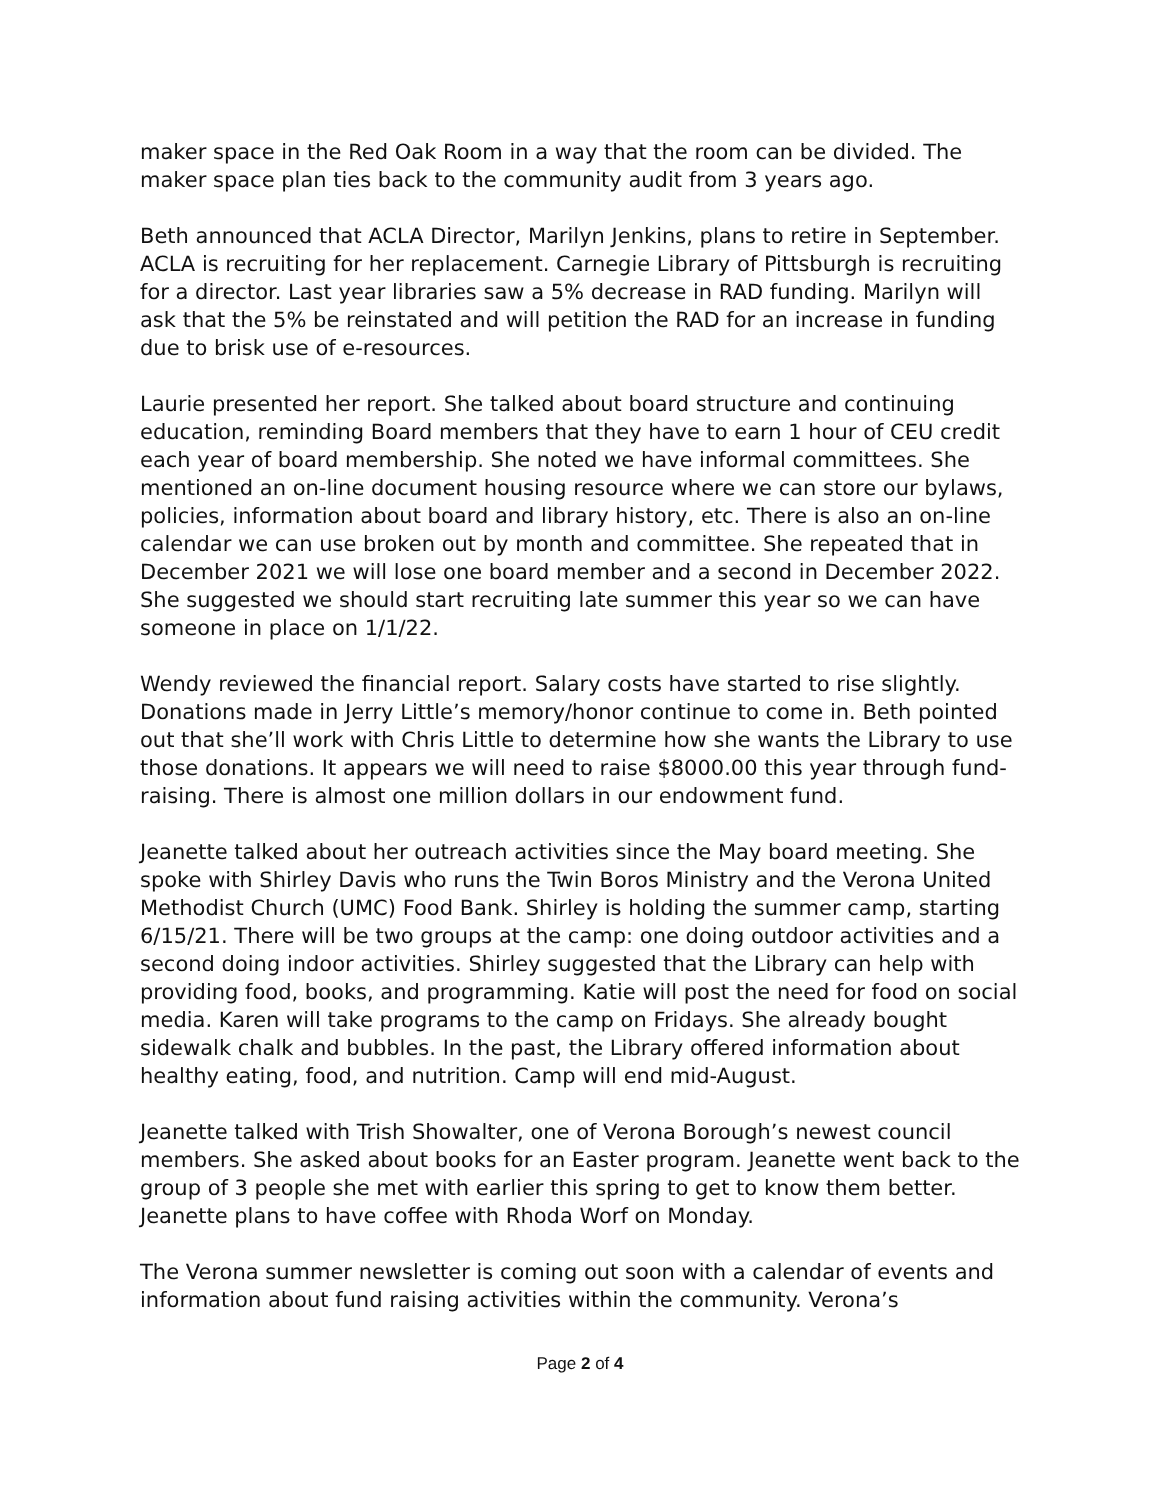maker space in the Red Oak Room in a way that the room can be divided. The maker space plan ties back to the community audit from 3 years ago.
Beth announced that ACLA Director, Marilyn Jenkins, plans to retire in September. ACLA is recruiting for her replacement. Carnegie Library of Pittsburgh is recruiting for a director. Last year libraries saw a 5% decrease in RAD funding. Marilyn will ask that the 5% be reinstated and will petition the RAD for an increase in funding due to brisk use of e-resources.
Laurie presented her report. She talked about board structure and continuing education, reminding Board members that they have to earn 1 hour of CEU credit each year of board membership. She noted we have informal committees. She mentioned an on-line document housing resource where we can store our bylaws, policies, information about board and library history, etc. There is also an on-line calendar we can use broken out by month and committee. She repeated that in December 2021 we will lose one board member and a second in December 2022. She suggested we should start recruiting late summer this year so we can have someone in place on 1/1/22.
Wendy reviewed the financial report. Salary costs have started to rise slightly. Donations made in Jerry Little’s memory/honor continue to come in. Beth pointed out that she’ll work with Chris Little to determine how she wants the Library to use those donations. It appears we will need to raise $8000.00 this year through fund-raising. There is almost one million dollars in our endowment fund.
Jeanette talked about her outreach activities since the May board meeting. She spoke with Shirley Davis who runs the Twin Boros Ministry and the Verona United Methodist Church (UMC) Food Bank. Shirley is holding the summer camp, starting 6/15/21. There will be two groups at the camp: one doing outdoor activities and a second doing indoor activities. Shirley suggested that the Library can help with providing food, books, and programming. Katie will post the need for food on social media. Karen will take programs to the camp on Fridays. She already bought sidewalk chalk and bubbles. In the past, the Library offered information about healthy eating, food, and nutrition. Camp will end mid-August.
Jeanette talked with Trish Showalter, one of Verona Borough’s newest council members. She asked about books for an Easter program. Jeanette went back to the group of 3 people she met with earlier this spring to get to know them better. Jeanette plans to have coffee with Rhoda Worf on Monday.
The Verona summer newsletter is coming out soon with a calendar of events and information about fund raising activities within the community. Verona’s
Page 2 of 4